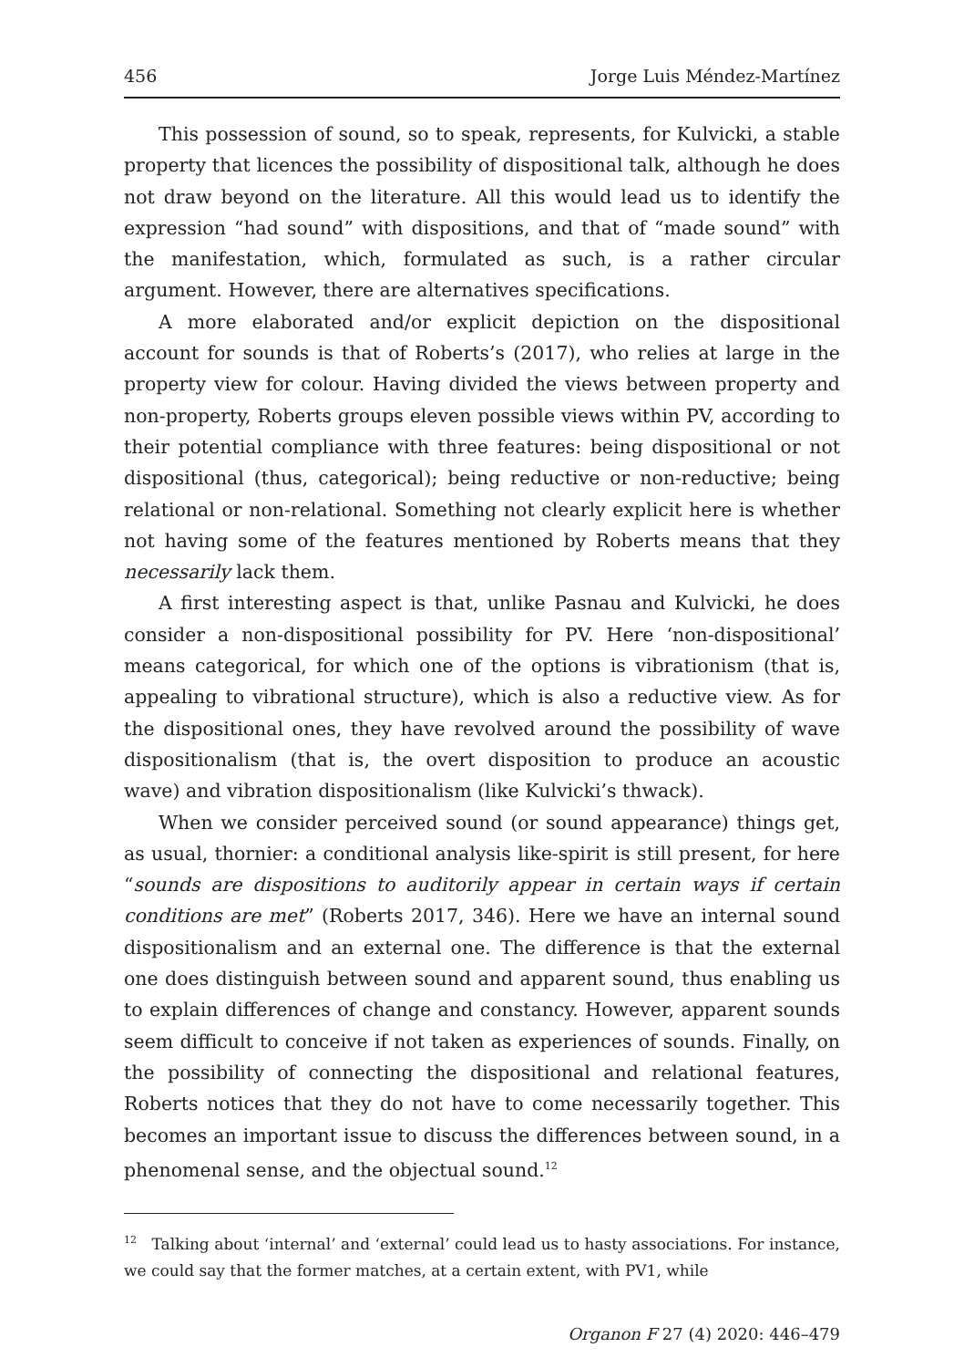456 Jorge Luis Méndez-Martínez
This possession of sound, so to speak, represents, for Kulvicki, a stable property that licences the possibility of dispositional talk, although he does not draw beyond on the literature. All this would lead us to identify the expression “had sound” with dispositions, and that of “made sound” with the manifestation, which, formulated as such, is a rather circular argument. However, there are alternatives specifications.
A more elaborated and/or explicit depiction on the dispositional account for sounds is that of Roberts’s (2017), who relies at large in the property view for colour. Having divided the views between property and non-property, Roberts groups eleven possible views within PV, according to their potential compliance with three features: being dispositional or not dispositional (thus, categorical); being reductive or non-reductive; being relational or non-relational. Something not clearly explicit here is whether not having some of the features mentioned by Roberts means that they necessarily lack them.
A first interesting aspect is that, unlike Pasnau and Kulvicki, he does consider a non-dispositional possibility for PV. Here ‘non-dispositional’ means categorical, for which one of the options is vibrationism (that is, appealing to vibrational structure), which is also a reductive view. As for the dispositional ones, they have revolved around the possibility of wave dispositionalism (that is, the overt disposition to produce an acoustic wave) and vibration dispositionalism (like Kulvicki’s thwack).
When we consider perceived sound (or sound appearance) things get, as usual, thornier: a conditional analysis like-spirit is still present, for here “sounds are dispositions to auditorily appear in certain ways if certain conditions are met” (Roberts 2017, 346). Here we have an internal sound dispositionalism and an external one. The difference is that the external one does distinguish between sound and apparent sound, thus enabling us to explain differences of change and constancy. However, apparent sounds seem difficult to conceive if not taken as experiences of sounds. Finally, on the possibility of connecting the dispositional and relational features, Roberts notices that they do not have to come necessarily together. This becomes an important issue to discuss the differences between sound, in a phenomenal sense, and the objectual sound.<sup>12</sup>
<sup>12</sup> Talking about ‘internal’ and ‘external’ could lead us to hasty associations. For instance, we could say that the former matches, at a certain extent, with PV1, while
Organon F 27 (4) 2020: 446–479